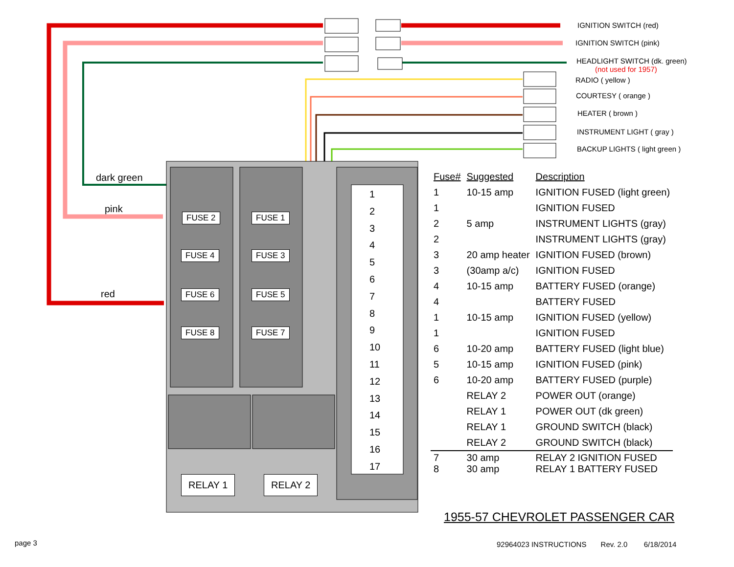IGNITION SWITCH (red)
IGNITION SWITCH (pink)
HEADLIGHT SWITCH (dk. green)
(not used for 1957)
RADIO ( yellow )
COURTESY ( orange )
HEATER ( brown )
INSTRUMENT LIGHT ( gray )
BACKUP LIGHTS ( light green )
dark green
pink
red
FUSE 2 FUSE 1
FUSE 4 FUSE 3
FUSE 6 FUSE 5
FUSE 8 FUSE 7
RELAY 1 RELAY 2
1
2
3
4
5
6
7
8
9
10
11
12
13
14
15
16
17
| Fuse# | Suggested | Description |
| --- | --- | --- |
| 1 | 10-15 amp | IGNITION FUSED (light green) |
| 1 | | IGNITION FUSED |
| 2 | 5 amp | INSTRUMENT LIGHTS (gray) |
| 2 | | INSTRUMENT LIGHTS (gray) |
| 3 | 20 amp heater | IGNITION FUSED (brown) |
| 3 | (30amp a/c) | IGNITION FUSED |
| 4 | 10-15 amp | BATTERY FUSED (orange) |
| 4 | | BATTERY FUSED |
| 1 | 10-15 amp | IGNITION FUSED (yellow) |
| 1 | | IGNITION FUSED |
| 6 | 10-20 amp | BATTERY FUSED (light blue) |
| 5 | 10-15 amp | IGNITION FUSED (pink) |
| 6 | 10-20 amp | BATTERY FUSED (purple) |
| | RELAY 2 | POWER OUT (orange) |
| | RELAY 1 | POWER OUT (dk green) |
| | RELAY 1 | GROUND SWITCH (black) |
| | RELAY 2 | GROUND SWITCH (black) |
| 7 8 | 30 amp 30 amp | RELAY 2 IGNITION FUSED RELAY 1 BATTERY FUSED |
1955-57 CHEVROLET PASSENGER CAR
page 3
92964023 INSTRUCTIONS Rev. 2.0 6/18/2014